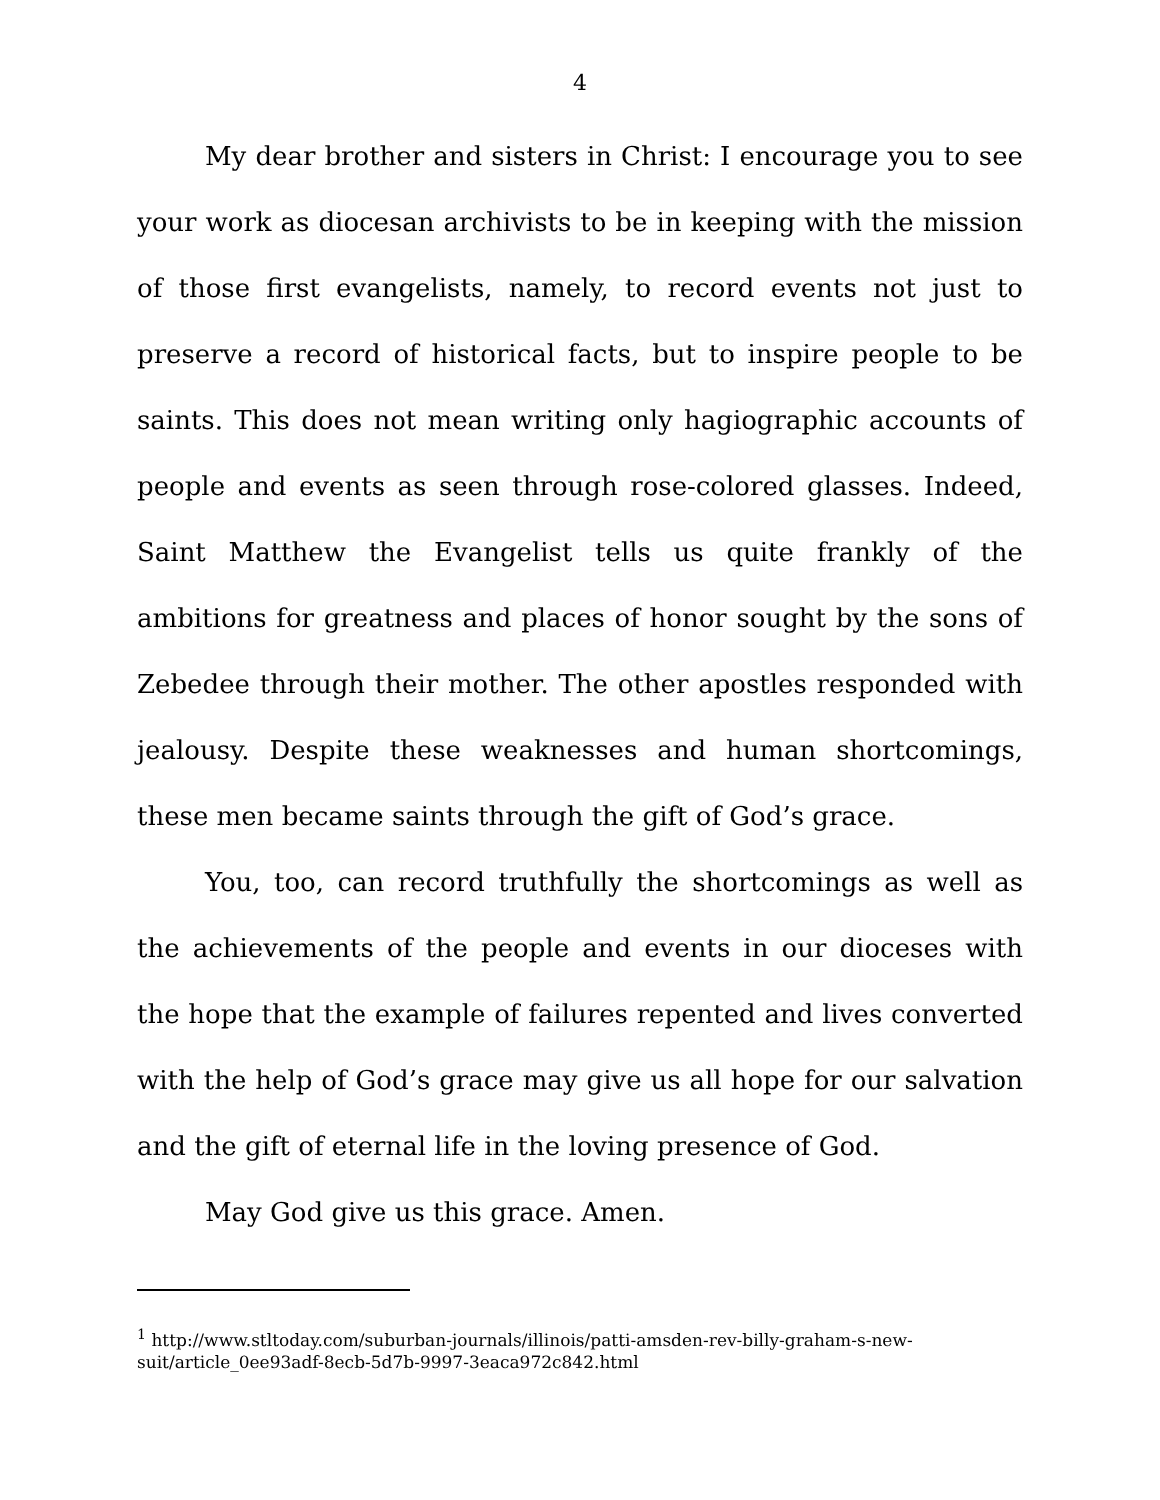4
My dear brother and sisters in Christ: I encourage you to see your work as diocesan archivists to be in keeping with the mission of those first evangelists, namely, to record events not just to preserve a record of historical facts, but to inspire people to be saints. This does not mean writing only hagiographic accounts of people and events as seen through rose-colored glasses. Indeed, Saint Matthew the Evangelist tells us quite frankly of the ambitions for greatness and places of honor sought by the sons of Zebedee through their mother. The other apostles responded with jealousy. Despite these weaknesses and human shortcomings, these men became saints through the gift of God’s grace.
You, too, can record truthfully the shortcomings as well as the achievements of the people and events in our dioceses with the hope that the example of failures repented and lives converted with the help of God’s grace may give us all hope for our salvation and the gift of eternal life in the loving presence of God.
May God give us this grace. Amen.
<sup>1</sup> http://www.stltoday.com/suburban-journals/illinois/patti-amsden-rev-billy-graham-s-new-suit/article_0ee93adf-8ecb-5d7b-9997-3eaca972c842.html